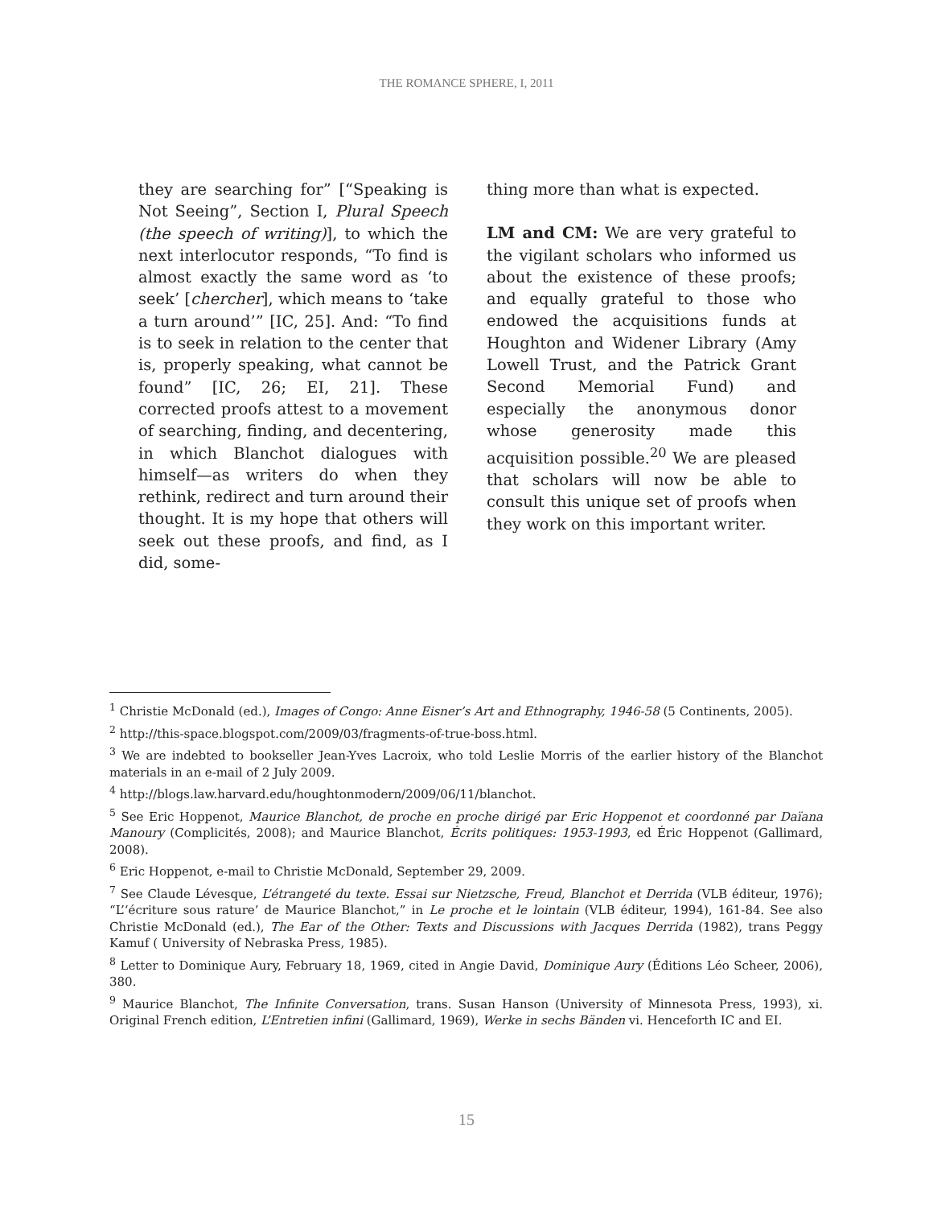THE ROMANCE SPHERE, I, 2011
they are searching for” [“Speaking is Not Seeing”, Section I, Plural Speech (the speech of writing)], to which the next interlocutor responds, “To find is almost exactly the same word as ‘to seek’ [chercher], which means to ‘take a turn around’” [IC, 25]. And: “To find is to seek in relation to the center that is, properly speaking, what cannot be found” [IC, 26; EI, 21]. These corrected proofs attest to a movement of searching, finding, and decentering, in which Blanchot dialogues with himself—as writers do when they rethink, redirect and turn around their thought. It is my hope that others will seek out these proofs, and find, as I did, some-
thing more than what is expected.
LM and CM: We are very grateful to the vigilant scholars who informed us about the existence of these proofs; and equally grateful to those who endowed the acquisitions funds at Houghton and Widener Library (Amy Lowell Trust, and the Patrick Grant Second Memorial Fund) and especially the anonymous donor whose generosity made this acquisition possible.<sup>20</sup> We are pleased that scholars will now be able to consult this unique set of proofs when they work on this important writer.
<sup>1</sup> Christie McDonald (ed.), Images of Congo: Anne Eisner’s Art and Ethnography, 1946-58 (5 Continents, 2005).
<sup>2</sup> http://this-space.blogspot.com/2009/03/fragments-of-true-boss.html.
<sup>3</sup> We are indebted to bookseller Jean-Yves Lacroix, who told Leslie Morris of the earlier history of the Blanchot materials in an e-mail of 2 July 2009.
<sup>4</sup> http://blogs.law.harvard.edu/houghtonmodern/2009/06/11/blanchot.
<sup>5</sup> See Eric Hoppenot, Maurice Blanchot, de proche en proche dirigé par Eric Hoppenot et coordonné par Daïana Manoury (Complicités, 2008); and Maurice Blanchot, Écrits politiques: 1953-1993, ed Éric Hoppenot (Gallimard, 2008).
<sup>6</sup> Eric Hoppenot, e-mail to Christie McDonald, September 29, 2009.
<sup>7</sup> See Claude Lévesque, L’étrangeté du texte. Essai sur Nietzsche, Freud, Blanchot et Derrida (VLB éditeur, 1976); “L’‘écriture sous rature’ de Maurice Blanchot,” in Le proche et le lointain (VLB éditeur, 1994), 161-84. See also Christie McDonald (ed.), The Ear of the Other: Texts and Discussions with Jacques Derrida (1982), trans Peggy Kamuf ( University of Nebraska Press, 1985).
<sup>8</sup> Letter to Dominique Aury, February 18, 1969, cited in Angie David, Dominique Aury (Éditions Léo Scheer, 2006), 380.
<sup>9</sup> Maurice Blanchot, The Infinite Conversation, trans. Susan Hanson (University of Minnesota Press, 1993), xi. Original French edition, L’Entretien infini (Gallimard, 1969), Werke in sechs Bänden vi. Henceforth IC and EI.
15